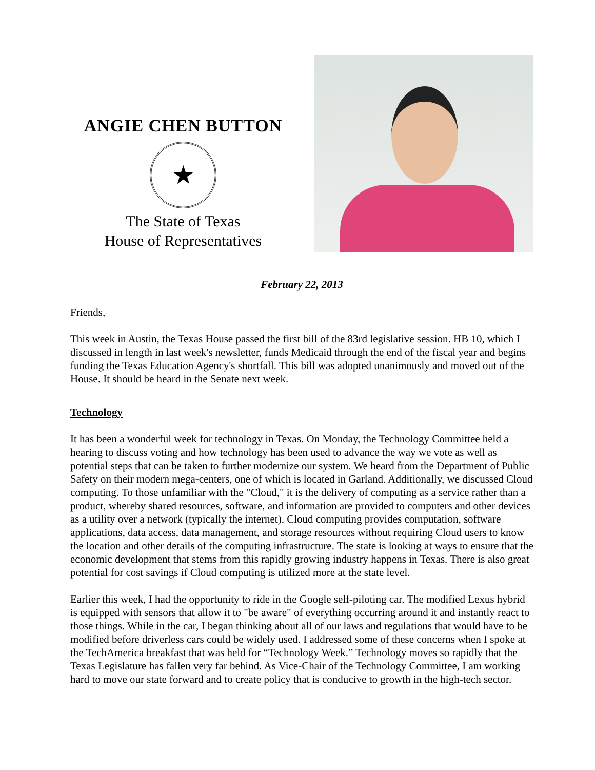ANGIE CHEN BUTTON
★
The State of Texas
House of Representatives
February 22, 2013
Friends,
This week in Austin, the Texas House passed the first bill of the 83rd legislative session. HB 10, which I discussed in length in last week's newsletter, funds Medicaid through the end of the fiscal year and begins funding the Texas Education Agency's shortfall. This bill was adopted unanimously and moved out of the House. It should be heard in the Senate next week.
Technology
It has been a wonderful week for technology in Texas. On Monday, the Technology Committee held a hearing to discuss voting and how technology has been used to advance the way we vote as well as potential steps that can be taken to further modernize our system. We heard from the Department of Public Safety on their modern mega-centers, one of which is located in Garland. Additionally, we discussed Cloud computing. To those unfamiliar with the "Cloud," it is the delivery of computing as a service rather than a product, whereby shared resources, software, and information are provided to computers and other devices as a utility over a network (typically the internet). Cloud computing provides computation, software applications, data access, data management, and storage resources without requiring Cloud users to know the location and other details of the computing infrastructure. The state is looking at ways to ensure that the economic development that stems from this rapidly growing industry happens in Texas. There is also great potential for cost savings if Cloud computing is utilized more at the state level.
Earlier this week, I had the opportunity to ride in the Google self-piloting car. The modified Lexus hybrid is equipped with sensors that allow it to "be aware" of everything occurring around it and instantly react to those things. While in the car, I began thinking about all of our laws and regulations that would have to be modified before driverless cars could be widely used. I addressed some of these concerns when I spoke at the TechAmerica breakfast that was held for “Technology Week.” Technology moves so rapidly that the Texas Legislature has fallen very far behind. As Vice-Chair of the Technology Committee, I am working hard to move our state forward and to create policy that is conducive to growth in the high-tech sector.